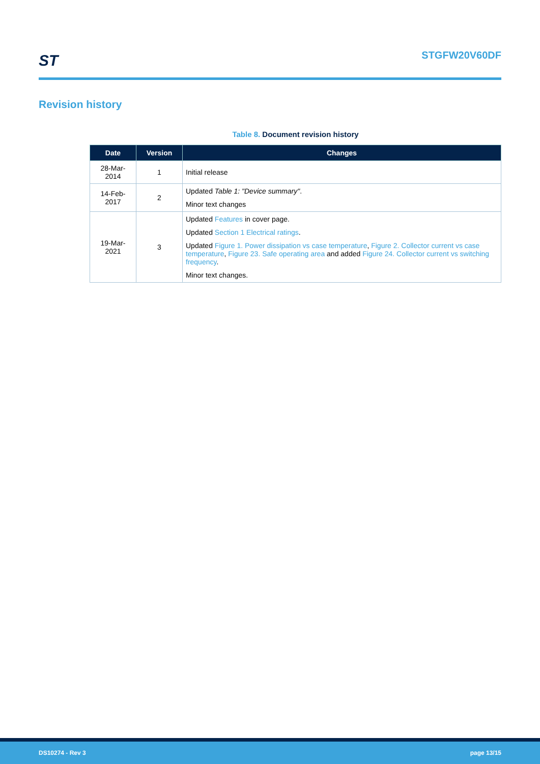ST
STGFW20V60DF
Revision history
Table 8. Document revision history
| Date | Version | Changes |
| --- | --- | --- |
| 28-Mar-2014 | 1 | Initial release |
| 14-Feb-2017 | 2 | Updated Table 1: "Device summary" . Minor text changes |
| 19-Mar-2021 | 3 | Updated Features in cover page. Updated Section 1 Electrical ratings . Updated Figure 1. Power dissipation vs case temperature , Figure 2. Collector current vs case temperature , Figure 23. Safe operating area and added Figure 24. Collector current vs switching frequency . Minor text changes. |
DS10274 - Rev 3 page 13/15